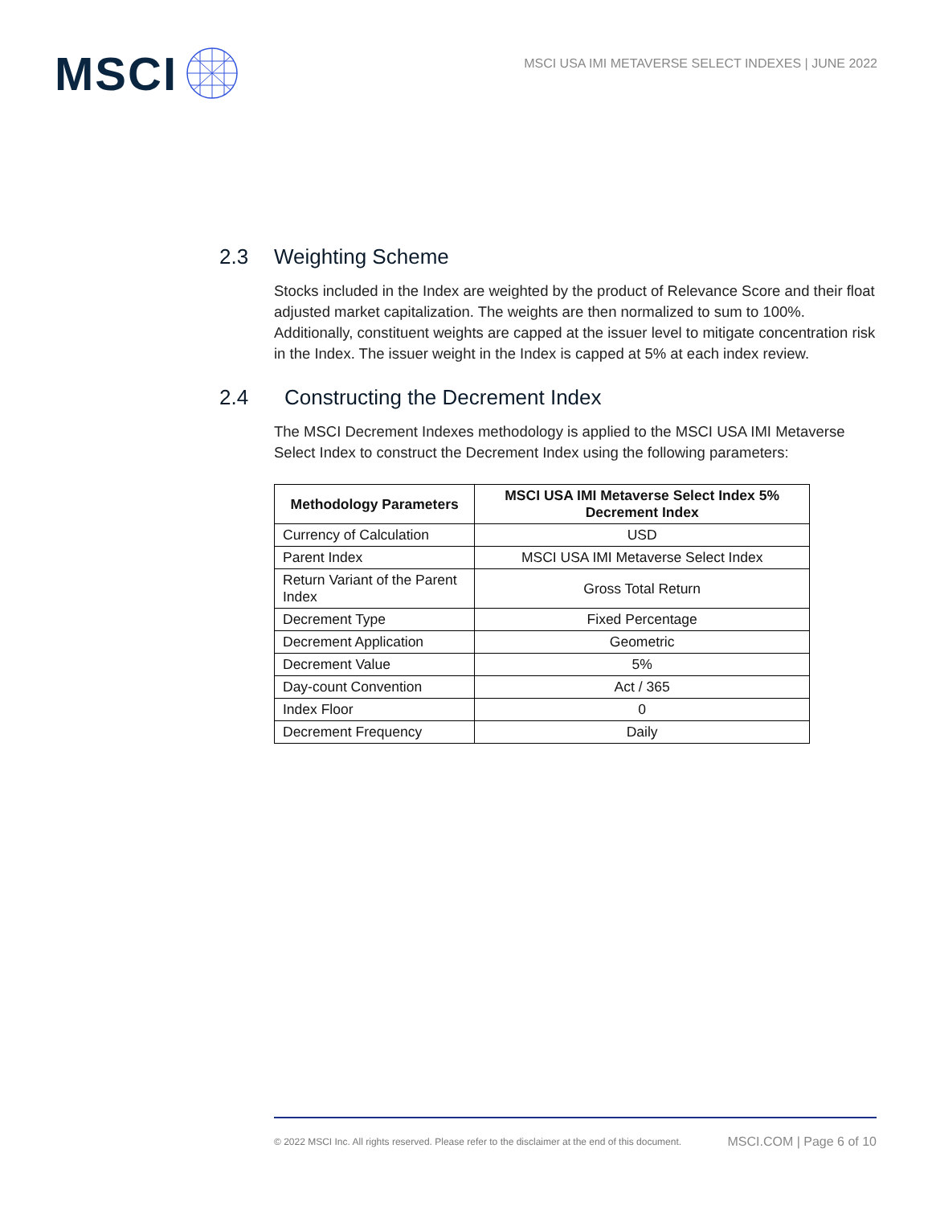MSCI
MSCI USA IMI METAVERSE SELECT INDEXES | JUNE 2022
2.3 Weighting Scheme
Stocks included in the Index are weighted by the product of Relevance Score and their float adjusted market capitalization. The weights are then normalized to sum to 100%. Additionally, constituent weights are capped at the issuer level to mitigate concentration risk in the Index. The issuer weight in the Index is capped at 5% at each index review.
2.4 Constructing the Decrement Index
The MSCI Decrement Indexes methodology is applied to the MSCI USA IMI Metaverse Select Index to construct the Decrement Index using the following parameters:
| Methodology Parameters | MSCI USA IMI Metaverse Select Index 5% Decrement Index |
| --- | --- |
| Currency of Calculation | USD |
| Parent Index | MSCI USA IMI Metaverse Select Index |
| Return Variant of the Parent Index | Gross Total Return |
| Decrement Type | Fixed Percentage |
| Decrement Application | Geometric |
| Decrement Value | 5% |
| Day-count Convention | Act / 365 |
| Index Floor | 0 |
| Decrement Frequency | Daily |
© 2022 MSCI Inc. All rights reserved. Please refer to the disclaimer at the end of this document. MSCI.COM | Page 6 of 10